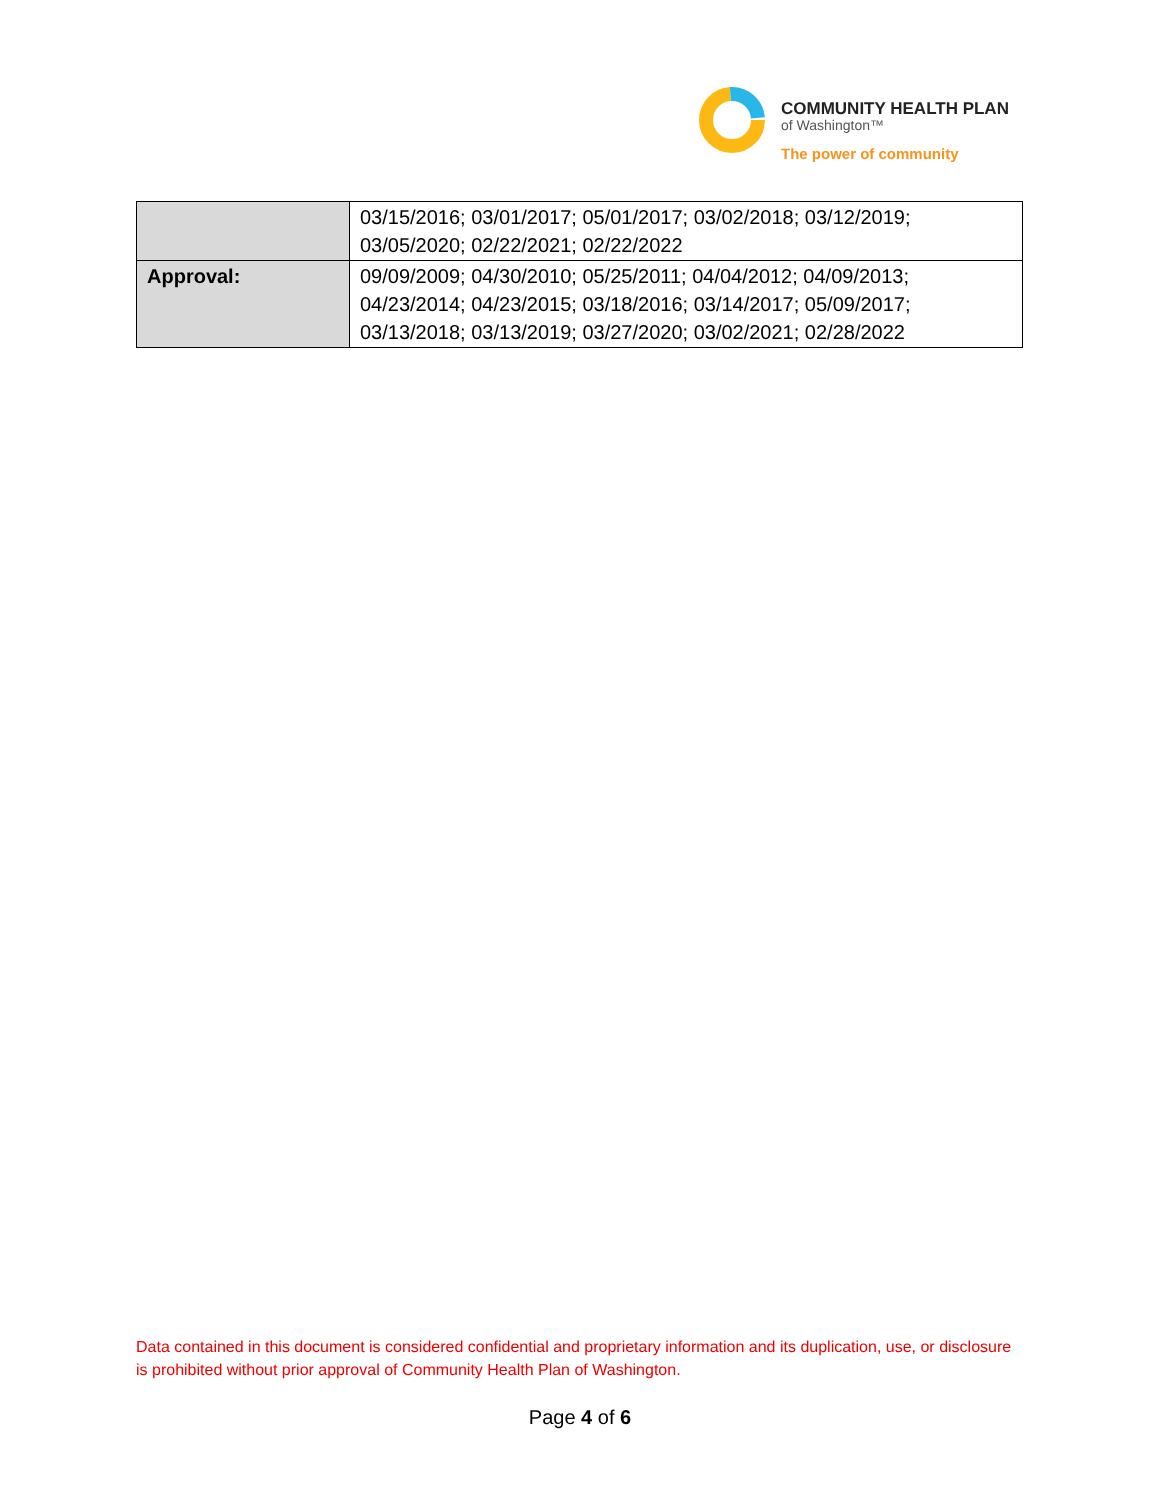COMMUNITY HEALTH PLAN
of Washington™
The power of community
| | 03/15/2016; 03/01/2017; 05/01/2017; 03/02/2018; 03/12/2019; 03/05/2020; 02/22/2021; 02/22/2022 |
| Approval: | 09/09/2009; 04/30/2010; 05/25/2011; 04/04/2012; 04/09/2013; 04/23/2014; 04/23/2015; 03/18/2016; 03/14/2017; 05/09/2017; 03/13/2018; 03/13/2019; 03/27/2020; 03/02/2021; 02/28/2022 |
Data contained in this document is considered confidential and proprietary information and its duplication, use, or disclosure is prohibited without prior approval of Community Health Plan of Washington.
Page 4 of 6